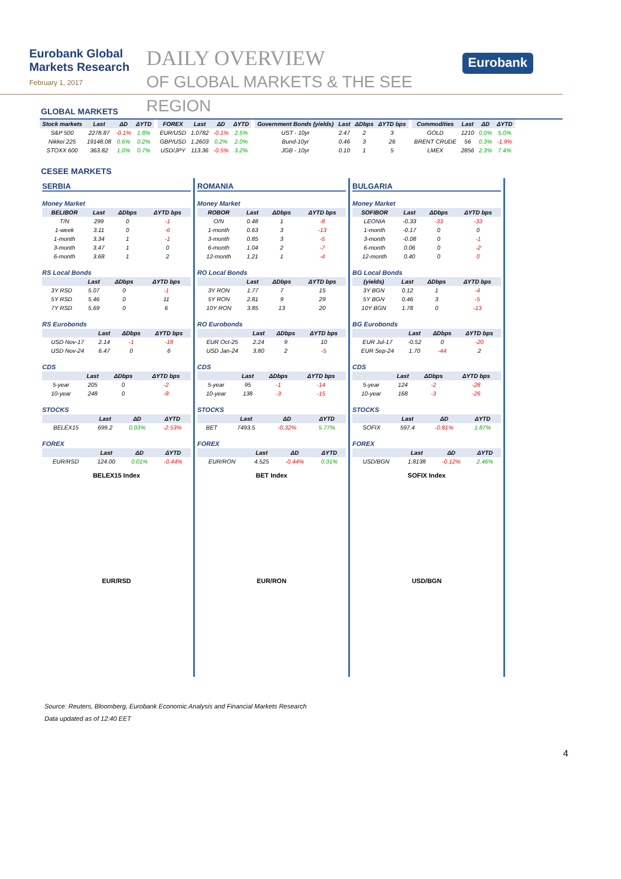Eurobank Global Markets Research
February 1, 2017
DAILY OVERVIEW
OF GLOBAL MARKETS & THE SEE REGION
Eurobank
GLOBAL MARKETS
| Stock markets | Last | ΔD | ΔYTD |
| --- | --- | --- | --- |
| S&P 500 | 2278.87 | -0.1% | 1.8% |
| Nikkei 225 | 19148.08 | 0.6% | 0.2% |
| STOXX 600 | 363.82 | 1.0% | 0.7% |
| FOREX | Last | ΔD | ΔYTD |
| --- | --- | --- | --- |
| EUR/USD | 1.0782 | -0.1% | 2.5% |
| GBP/USD | 1.2603 | 0.2% | 2.0% |
| USD/JPY | 113.36 | -0.5% | 3.2% |
| Government Bonds (yields) | Last | ΔDbps | ΔYTD bps |
| --- | --- | --- | --- |
| UST - 10yr | 2.47 | 2 | 3 |
| Bund-10yr | 0.46 | 3 | 26 |
| JGB - 10yr | 0.10 | 1 | 5 |
| Commodities | Last | ΔD | ΔYTD |
| --- | --- | --- | --- |
| GOLD | 1210 | 0.0% | 5.0% |
| BRENT CRUDE | 56 | 0.3% | -1.9% |
| LMEX | 2856 | 2.3% | 7.4% |
CESEE MARKETS
SERBIA
Money Market
| BELIBOR | Last | ΔDbps | ΔYTD bps |
| --- | --- | --- | --- |
| T/N | 299 | 0 | -1 |
| 1-week | 3.11 | 0 | -6 |
| 1-month | 3.34 | 1 | -1 |
| 3-month | 3.47 | 1 | 0 |
| 6-month | 3.68 | 1 | 2 |
RS Local Bonds
| | Last | ΔDbps | ΔYTD bps |
| --- | --- | --- | --- |
| 3Y RSD | 5.07 | 0 | -1 |
| 5Y RSD | 5.46 | 0 | 11 |
| 7Y RSD | 5.69 | 0 | 6 |
RS Eurobonds
| | Last | ΔDbps | ΔYTD bps |
| --- | --- | --- | --- |
| USD Nov-17 | 2.14 | -1 | -18 |
| USD Nov-24 | 6.47 | 0 | 6 |
CDS
| | Last | ΔDbps | ΔYTD bps |
| --- | --- | --- | --- |
| 5-year | 205 | 0 | -2 |
| 10-year | 248 | 0 | -8 |
STOCKS
| | Last | ΔD | ΔYTD |
| --- | --- | --- | --- |
| BELEX15 | 699.2 | 0.03% | -2.53% |
FOREX
| | Last | ΔD | ΔYTD |
| --- | --- | --- | --- |
| EUR/RSD | 124.00 | 0.01% | -0.44% |
BELEX15 Index
EUR/RSD
ROMANIA
Money Market
| ROBOR | Last | ΔDbps | ΔYTD bps |
| --- | --- | --- | --- |
| O/N | 0.48 | 1 | -8 |
| 1-month | 0.63 | 3 | -13 |
| 3-month | 0.85 | 3 | -5 |
| 6-month | 1.04 | 2 | -7 |
| 12-month | 1.21 | 1 | -4 |
RO Local Bonds
| | Last | ΔDbps | ΔYTD bps |
| --- | --- | --- | --- |
| 3Y RON | 1.77 | 7 | 15 |
| 5Y RON | 2.81 | 9 | 29 |
| 10Y RON | 3.85 | 13 | 20 |
RO Eurobonds
| | Last | ΔDbps | ΔYTD bps |
| --- | --- | --- | --- |
| EUR Oct-25 | 2.24 | 9 | 10 |
| USD Jan-24 | 3.80 | 2 | -5 |
CDS
| | Last | ΔDbps | ΔYTD bps |
| --- | --- | --- | --- |
| 5-year | 95 | -1 | -14 |
| 10-year | 138 | -3 | -15 |
STOCKS
| | Last | ΔD | ΔYTD |
| --- | --- | --- | --- |
| BET | 7493.5 | -0.32% | 5.77% |
FOREX
| | Last | ΔD | ΔYTD |
| --- | --- | --- | --- |
| EUR/RON | 4.525 | -0.44% | 0.31% |
BET Index
EUR/RON
BULGARIA
Money Market
| SOFIBOR | Last | ΔDbps | ΔYTD bps |
| --- | --- | --- | --- |
| LEONIA | -0.33 | -33 | -33 |
| 1-month | -0.17 | 0 | 0 |
| 3-month | -0.08 | 0 | -1 |
| 6-month | 0.06 | 0 | -2 |
| 12-month | 0.40 | 0 | 0 |
BG Local Bonds
| (yields) | Last | ΔDbps | ΔYTD bps |
| --- | --- | --- | --- |
| 3Y BGN | 0.12 | 1 | -4 |
| 5Y BGN | 0.46 | 3 | -5 |
| 10Y BGN | 1.78 | 0 | -13 |
BG Eurobonds
| | Last | ΔDbps | ΔYTD bps |
| --- | --- | --- | --- |
| EUR Jul-17 | -0.52 | 0 | -20 |
| EUR Sep-24 | 1.70 | -44 | 2 |
CDS
| | Last | ΔDbps | ΔYTD bps |
| --- | --- | --- | --- |
| 5-year | 124 | -2 | -28 |
| 10-year | 168 | -3 | -26 |
STOCKS
| | Last | ΔD | ΔYTD |
| --- | --- | --- | --- |
| SOFIX | 597.4 | -0.81% | 1.87% |
FOREX
| | Last | ΔD | ΔYTD |
| --- | --- | --- | --- |
| USD/BGN | 1.8138 | -0.12% | 2.46% |
SOFIX Index
USD/BGN
Source: Reuters, Bloomberg, Eurobank Economic Analysis and Financial Markets Research
Data updated as of 12:40 EET
4